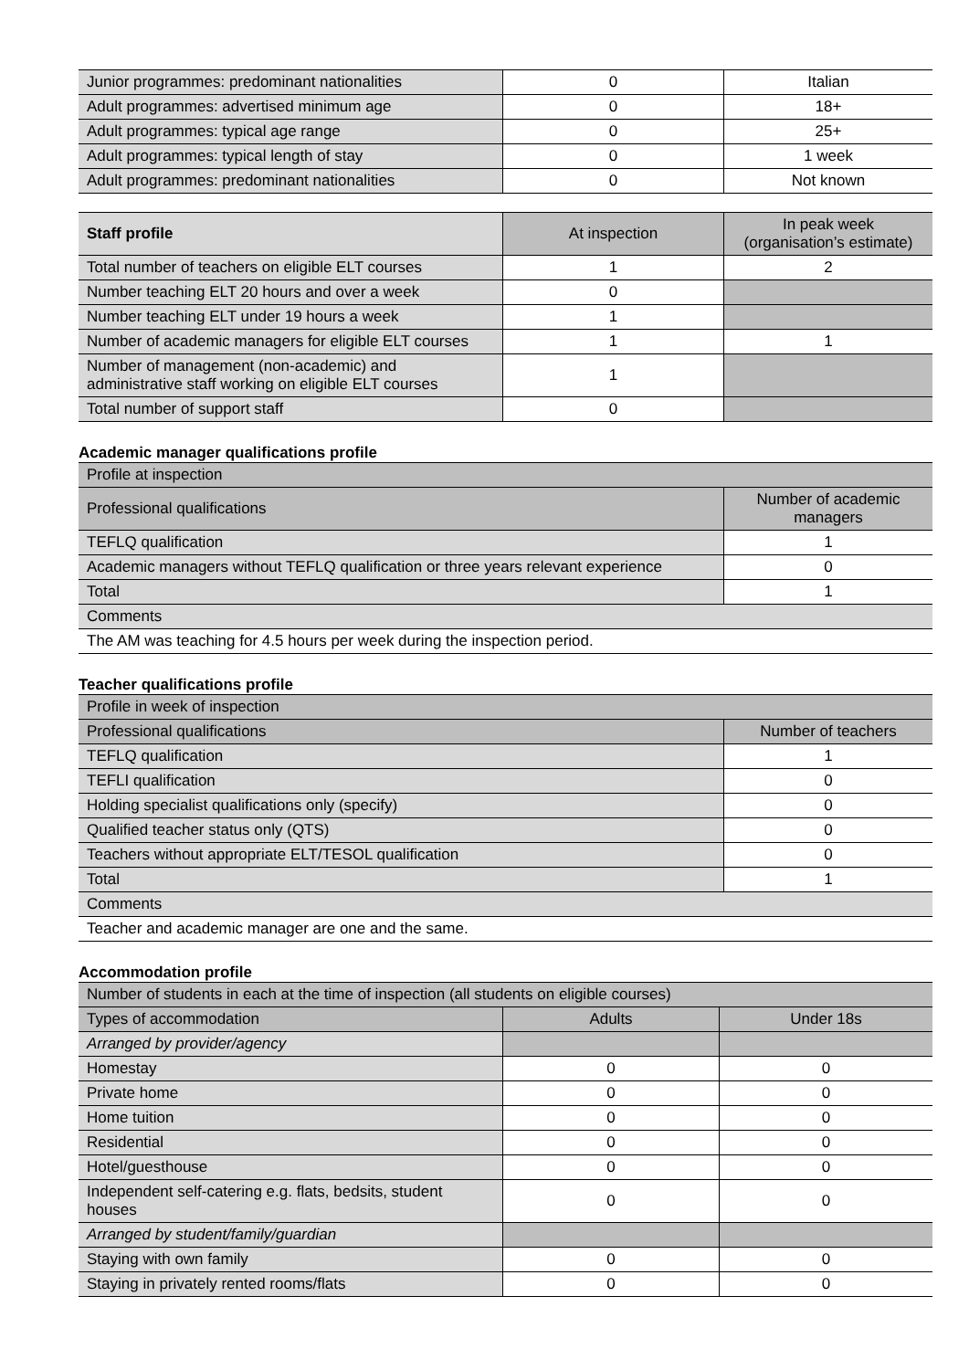| Junior programmes: predominant nationalities | 0 | Italian |
| Adult programmes: advertised minimum age | 0 | 18+ |
| Adult programmes: typical age range | 0 | 25+ |
| Adult programmes: typical length of stay | 0 | 1 week |
| Adult programmes: predominant nationalities | 0 | Not known |
| Staff profile | At inspection | In peak week (organisation’s estimate) |
| --- | --- | --- |
| Total number of teachers on eligible ELT courses | 1 | 2 |
| Number teaching ELT 20 hours and over a week | 0 | |
| Number teaching ELT under 19 hours a week | 1 | |
| Number of academic managers for eligible ELT courses | 1 | 1 |
| Number of management (non-academic) and administrative staff working on eligible ELT courses | 1 | |
| Total number of support staff | 0 | |
Academic manager qualifications profile
| Profile at inspection | |
| Professional qualifications | Number of academic managers |
| TEFLQ qualification | 1 |
| Academic managers without TEFLQ qualification or three years relevant experience | 0 |
| Total | 1 |
| Comments | |
| The AM was teaching for 4.5 hours per week during the inspection period. | |
Teacher qualifications profile
| Profile in week of inspection | |
| Professional qualifications | Number of teachers |
| TEFLQ qualification | 1 |
| TEFLI qualification | 0 |
| Holding specialist qualifications only (specify) | 0 |
| Qualified teacher status only (QTS) | 0 |
| Teachers without appropriate ELT/TESOL qualification | 0 |
| Total | 1 |
| Comments | |
| Teacher and academic manager are one and the same. | |
Accommodation profile
| Number of students in each at the time of inspection (all students on eligible courses) | | |
| Types of accommodation | Adults | Under 18s |
| Arranged by provider/agency | | |
| Homestay | 0 | 0 |
| Private home | 0 | 0 |
| Home tuition | 0 | 0 |
| Residential | 0 | 0 |
| Hotel/guesthouse | 0 | 0 |
| Independent self-catering e.g. flats, bedsits, student houses | 0 | 0 |
| Arranged by student/family/guardian | | |
| Staying with own family | 0 | 0 |
| Staying in privately rented rooms/flats | 0 | 0 |